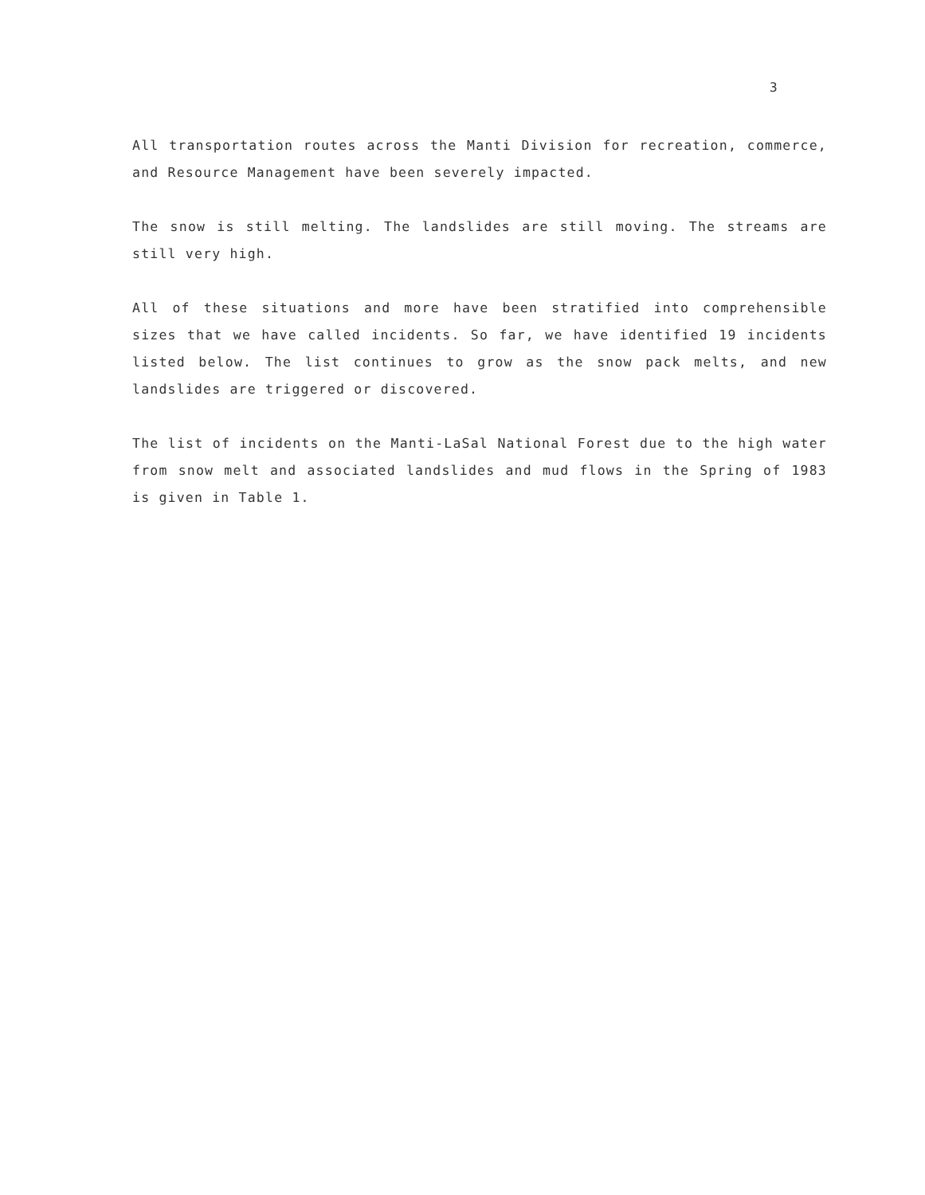3
All transportation routes across the Manti Division for recreation, commerce, and Resource Management have been severely impacted.
The snow is still melting. The landslides are still moving. The streams are still very high.
All of these situations and more have been stratified into comprehensible sizes that we have called incidents. So far, we have identified 19 incidents listed below. The list continues to grow as the snow pack melts, and new landslides are triggered or discovered.
The list of incidents on the Manti-LaSal National Forest due to the high water from snow melt and associated landslides and mud flows in the Spring of 1983 is given in Table 1.